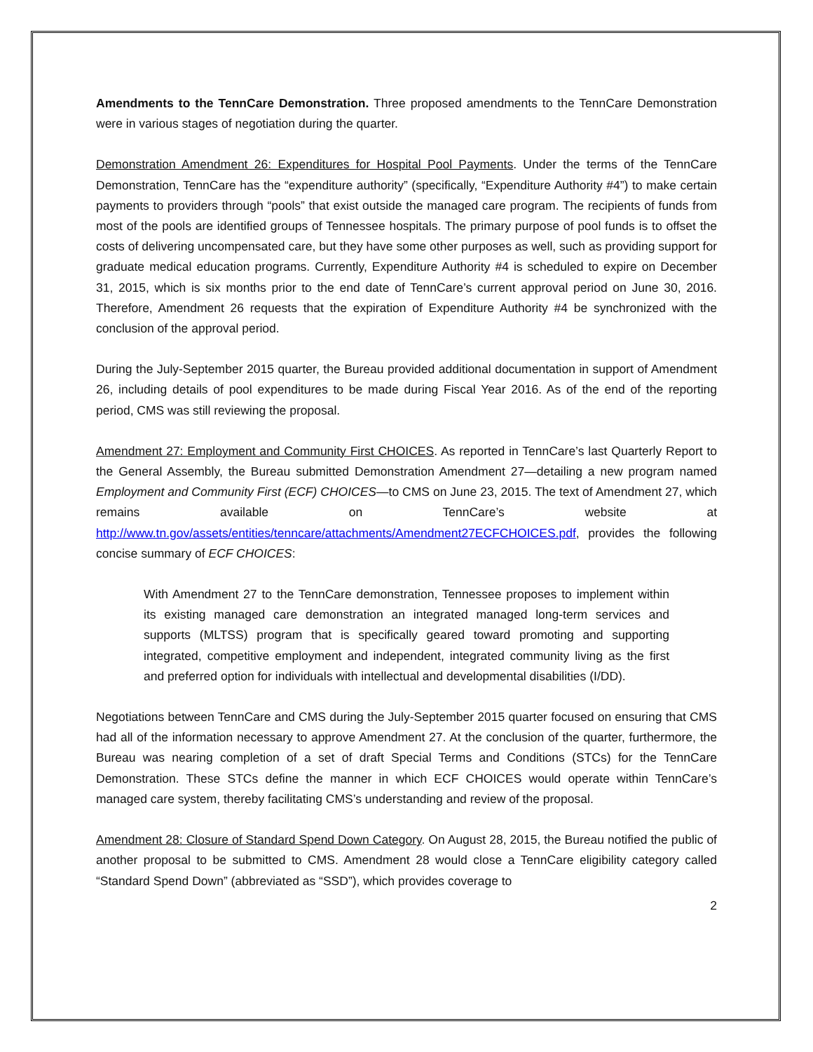Amendments to the TennCare Demonstration. Three proposed amendments to the TennCare Demonstration were in various stages of negotiation during the quarter.
Demonstration Amendment 26: Expenditures for Hospital Pool Payments. Under the terms of the TennCare Demonstration, TennCare has the “expenditure authority” (specifically, “Expenditure Authority #4”) to make certain payments to providers through “pools” that exist outside the managed care program. The recipients of funds from most of the pools are identified groups of Tennessee hospitals. The primary purpose of pool funds is to offset the costs of delivering uncompensated care, but they have some other purposes as well, such as providing support for graduate medical education programs. Currently, Expenditure Authority #4 is scheduled to expire on December 31, 2015, which is six months prior to the end date of TennCare’s current approval period on June 30, 2016. Therefore, Amendment 26 requests that the expiration of Expenditure Authority #4 be synchronized with the conclusion of the approval period.
During the July-September 2015 quarter, the Bureau provided additional documentation in support of Amendment 26, including details of pool expenditures to be made during Fiscal Year 2016. As of the end of the reporting period, CMS was still reviewing the proposal.
Amendment 27: Employment and Community First CHOICES. As reported in TennCare’s last Quarterly Report to the General Assembly, the Bureau submitted Demonstration Amendment 27—detailing a new program named Employment and Community First (ECF) CHOICES—to CMS on June 23, 2015. The text of Amendment 27, which remains available on TennCare’s website at http://www.tn.gov/assets/entities/tenncare/attachments/Amendment27ECFCHOICES.pdf, provides the following concise summary of ECF CHOICES:
With Amendment 27 to the TennCare demonstration, Tennessee proposes to implement within its existing managed care demonstration an integrated managed long-term services and supports (MLTSS) program that is specifically geared toward promoting and supporting integrated, competitive employment and independent, integrated community living as the first and preferred option for individuals with intellectual and developmental disabilities (I/DD).
Negotiations between TennCare and CMS during the July-September 2015 quarter focused on ensuring that CMS had all of the information necessary to approve Amendment 27. At the conclusion of the quarter, furthermore, the Bureau was nearing completion of a set of draft Special Terms and Conditions (STCs) for the TennCare Demonstration. These STCs define the manner in which ECF CHOICES would operate within TennCare’s managed care system, thereby facilitating CMS’s understanding and review of the proposal.
Amendment 28: Closure of Standard Spend Down Category. On August 28, 2015, the Bureau notified the public of another proposal to be submitted to CMS. Amendment 28 would close a TennCare eligibility category called “Standard Spend Down” (abbreviated as “SSD”), which provides coverage to
2